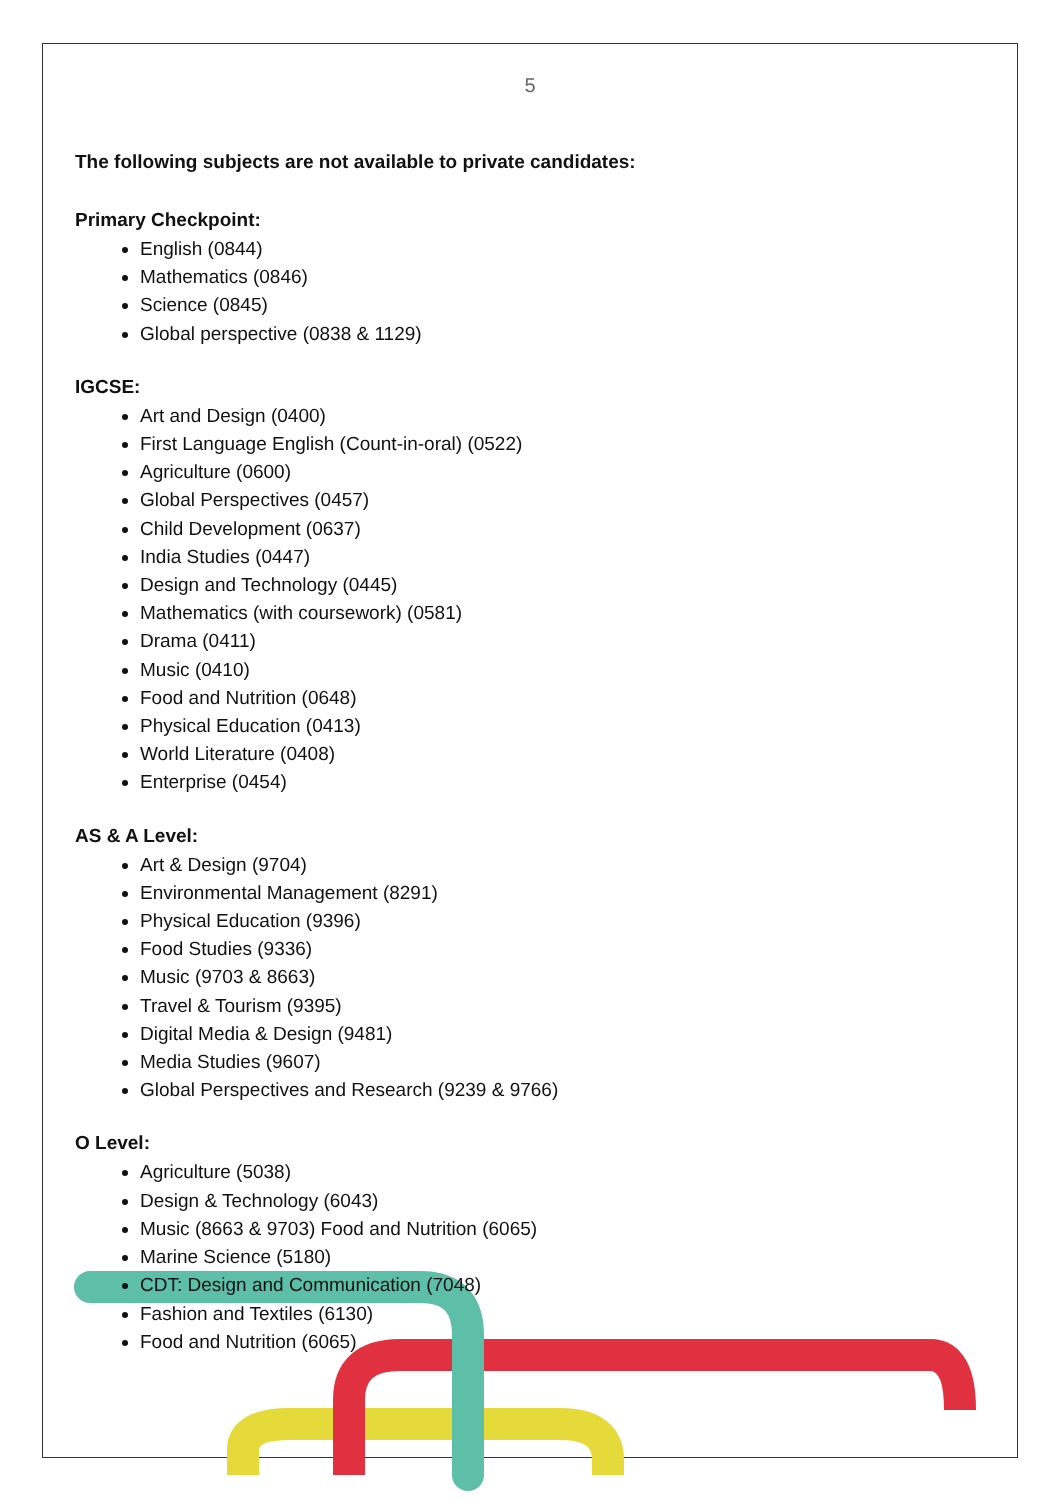5
The following subjects are not available to private candidates:
Primary Checkpoint:
English (0844)
Mathematics (0846)
Science (0845)
Global perspective (0838 & 1129)
IGCSE:
Art and Design (0400)
First Language English (Count-in-oral) (0522)
Agriculture (0600)
Global Perspectives (0457)
Child Development (0637)
India Studies (0447)
Design and Technology (0445)
Mathematics (with coursework) (0581)
Drama (0411)
Music (0410)
Food and Nutrition (0648)
Physical Education (0413)
World Literature (0408)
Enterprise (0454)
AS & A Level:
Art & Design (9704)
Environmental Management (8291)
Physical Education (9396)
Food Studies (9336)
Music (9703 & 8663)
Travel & Tourism (9395)
Digital Media & Design (9481)
Media Studies (9607)
Global Perspectives and Research (9239 & 9766)
O Level:
Agriculture (5038)
Design & Technology (6043)
Music (8663 & 9703) Food and Nutrition (6065)
Marine Science (5180)
CDT: Design and Communication (7048)
Fashion and Textiles (6130)
Food and Nutrition (6065)